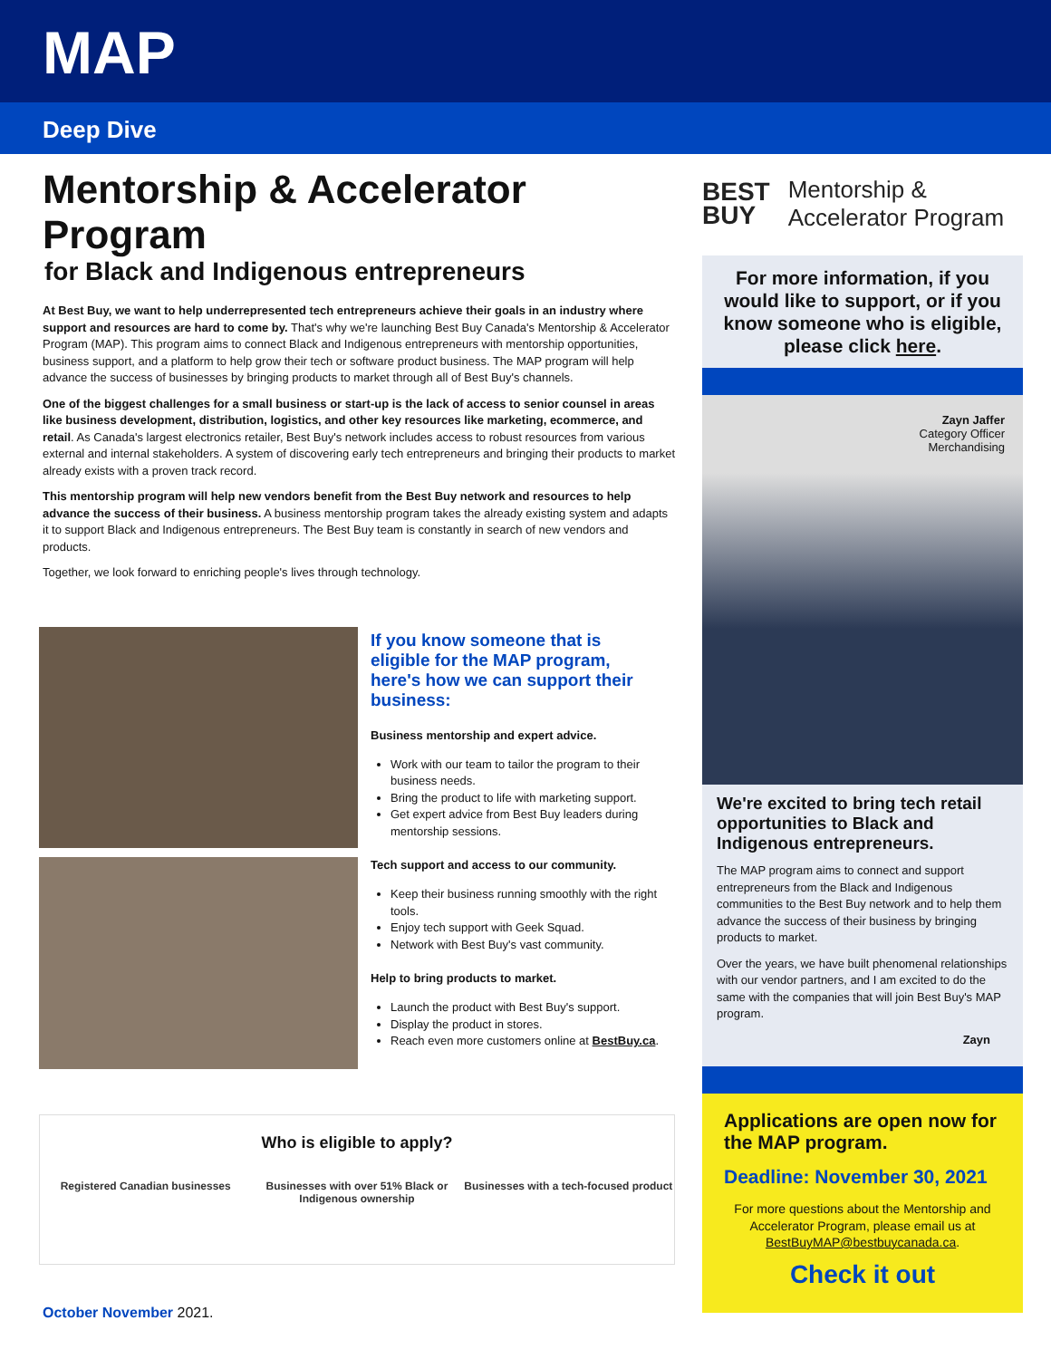MAP
Deep Dive
Mentorship & Accelerator Program
for Black and Indigenous entrepreneurs
At Best Buy, we want to help underrepresented tech entrepreneurs achieve their goals in an industry where support and resources are hard to come by. That's why we're launching Best Buy Canada's Mentorship & Accelerator Program (MAP). This program aims to connect Black and Indigenous entrepreneurs with mentorship opportunities, business support, and a platform to help grow their tech or software product business. The MAP program will help advance the success of businesses by bringing products to market through all of Best Buy's channels.
One of the biggest challenges for a small business or start-up is the lack of access to senior counsel in areas like business development, distribution, logistics, and other key resources like marketing, ecommerce, and retail. As Canada's largest electronics retailer, Best Buy's network includes access to robust resources from various external and internal stakeholders. A system of discovering early tech entrepreneurs and bringing their products to market already exists with a proven track record.
This mentorship program will help new vendors benefit from the Best Buy network and resources to help advance the success of their business. A business mentorship program takes the already existing system and adapts it to support Black and Indigenous entrepreneurs. The Best Buy team is constantly in search of new vendors and products.
Together, we look forward to enriching people's lives through technology.
If you know someone that is eligible for the MAP program, here's how we can support their business:
Business mentorship and expert advice.
Work with our team to tailor the program to their business needs.
Bring the product to life with marketing support.
Get expert advice from Best Buy leaders during mentorship sessions.
Tech support and access to our community.
Keep their business running smoothly with the right tools.
Enjoy tech support with Geek Squad.
Network with Best Buy's vast community.
Help to bring products to market.
Launch the product with Best Buy's support.
Display the product in stores.
Reach even more customers online at BestBuy.ca.
Who is eligible to apply?
Registered Canadian businesses Businesses with over 51% Black or Indigenous ownership
Businesses with a tech-focused product
BEST
BUY
Mentorship &
Accelerator Program
For more information, if you would like to support, or if you know someone who is eligible, please click here.
Zayn Jaffer
Category Officer
Merchandising
We're excited to bring tech retail opportunities to Black and Indigenous entrepreneurs.
The MAP program aims to connect and support entrepreneurs from the Black and Indigenous communities to the Best Buy network and to help them advance the success of their business by bringing products to market.
Over the years, we have built phenomenal relationships with our vendor partners, and I am excited to do the same with the companies that will join Best Buy's MAP program.
Zayn
Applications are open now for the MAP program.
Deadline: November 30, 2021
For more questions about the Mentorship and Accelerator Program, please email us at BestBuyMAP@bestbuycanada.ca.
Check it out
October November 2021.